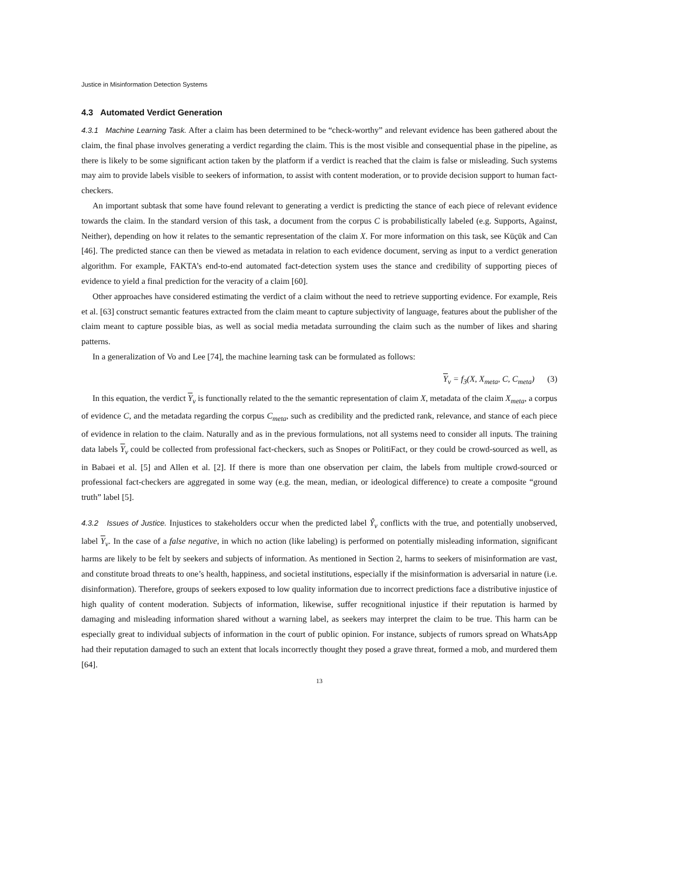Justice in Misinformation Detection Systems
4.3 Automated Verdict Generation
4.3.1 Machine Learning Task. After a claim has been determined to be “check-worthy” and relevant evidence has been gathered about the claim, the final phase involves generating a verdict regarding the claim. This is the most visible and consequential phase in the pipeline, as there is likely to be some significant action taken by the platform if a verdict is reached that the claim is false or misleading. Such systems may aim to provide labels visible to seekers of information, to assist with content moderation, or to provide decision support to human fact-checkers.
An important subtask that some have found relevant to generating a verdict is predicting the stance of each piece of relevant evidence towards the claim. In the standard version of this task, a document from the corpus C is probabilistically labeled (e.g. Supports, Against, Neither), depending on how it relates to the semantic representation of the claim X. For more information on this task, see Küçük and Can [46]. The predicted stance can then be viewed as metadata in relation to each evidence document, serving as input to a verdict generation algorithm. For example, FAKTA’s end-to-end automated fact-detection system uses the stance and credibility of supporting pieces of evidence to yield a final prediction for the veracity of a claim [60].
Other approaches have considered estimating the verdict of a claim without the need to retrieve supporting evidence. For example, Reis et al. [63] construct semantic features extracted from the claim meant to capture subjectivity of language, features about the publisher of the claim meant to capture possible bias, as well as social media metadata surrounding the claim such as the number of likes and sharing patterns.
In a generalization of Vo and Lee [74], the machine learning task can be formulated as follows:
Y<sub>v</sub> = f<sub>3</sub>(X, X<sub>meta</sub>, C, C<sub>meta</sub>) (3)
In this equation, the verdict Y<sub>v</sub> is functionally related to the the semantic representation of claim X, metadata of the claim X<sub>meta</sub>, a corpus of evidence C, and the metadata regarding the corpus C<sub>meta</sub>, such as credibility and the predicted rank, relevance, and stance of each piece of evidence in relation to the claim. Naturally and as in the previous formulations, not all systems need to consider all inputs. The training data labels Y<sub>v</sub> could be collected from professional fact-checkers, such as Snopes or PolitiFact, or they could be crowd-sourced as well, as in Babaei et al. [5] and Allen et al. [2]. If there is more than one observation per claim, the labels from multiple crowd-sourced or professional fact-checkers are aggregated in some way (e.g. the mean, median, or ideological difference) to create a composite “ground truth” label [5].
4.3.2 Issues of Justice. Injustices to stakeholders occur when the predicted label Ŷ<sub>v</sub> conflicts with the true, and potentially unobserved, label Y<sub>v</sub>. In the case of a false negative, in which no action (like labeling) is performed on potentially misleading information, significant harms are likely to be felt by seekers and subjects of information. As mentioned in Section 2, harms to seekers of misinformation are vast, and constitute broad threats to one’s health, happiness, and societal institutions, especially if the misinformation is adversarial in nature (i.e. disinformation). Therefore, groups of seekers exposed to low quality information due to incorrect predictions face a distributive injustice of high quality of content moderation. Subjects of information, likewise, suffer recognitional injustice if their reputation is harmed by damaging and misleading information shared without a warning label, as seekers may interpret the claim to be true. This harm can be especially great to individual subjects of information in the court of public opinion. For instance, subjects of rumors spread on WhatsApp had their reputation damaged to such an extent that locals incorrectly thought they posed a grave threat, formed a mob, and murdered them [64].
13